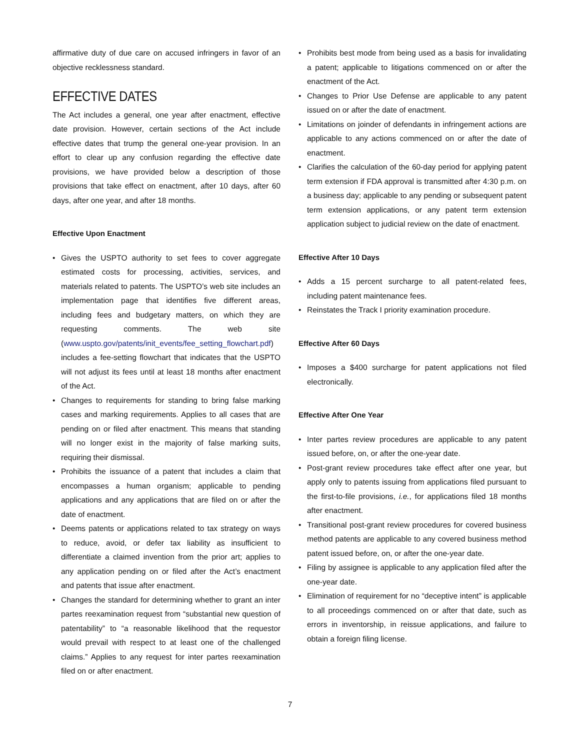affirmative duty of due care on accused infringers in favor of an objective recklessness standard.
EFFECTIVE DATES
The Act includes a general, one year after enactment, effective date provision. However, certain sections of the Act include effective dates that trump the general one-year provision. In an effort to clear up any confusion regarding the effective date provisions, we have provided below a description of those provisions that take effect on enactment, after 10 days, after 60 days, after one year, and after 18 months.
Effective Upon Enactment
• Gives the USPTO authority to set fees to cover aggregate estimated costs for processing, activities, services, and materials related to patents. The USPTO’s web site includes an implementation page that identifies five different areas, including fees and budgetary matters, on which they are requesting comments. The web site (www.uspto.gov/patents/init_events/fee_setting_flowchart.pdf) includes a fee-setting flowchart that indicates that the USPTO will not adjust its fees until at least 18 months after enactment of the Act.
• Changes to requirements for standing to bring false marking cases and marking requirements. Applies to all cases that are pending on or filed after enactment. This means that standing will no longer exist in the majority of false marking suits, requiring their dismissal.
• Prohibits the issuance of a patent that includes a claim that encompasses a human organism; applicable to pending applications and any applications that are filed on or after the date of enactment.
• Deems patents or applications related to tax strategy on ways to reduce, avoid, or defer tax liability as insufficient to differentiate a claimed invention from the prior art; applies to any application pending on or filed after the Act’s enactment and patents that issue after enactment.
• Changes the standard for determining whether to grant an inter partes reexamination request from “substantial new question of patentability” to “a reasonable likelihood that the requestor would prevail with respect to at least one of the challenged claims.” Applies to any request for inter partes reexamination filed on or after enactment.
• Prohibits best mode from being used as a basis for invalidating a patent; applicable to litigations commenced on or after the enactment of the Act.
• Changes to Prior Use Defense are applicable to any patent issued on or after the date of enactment.
• Limitations on joinder of defendants in infringement actions are applicable to any actions commenced on or after the date of enactment.
• Clarifies the calculation of the 60-day period for applying patent term extension if FDA approval is transmitted after 4:30 p.m. on a business day; applicable to any pending or subsequent patent term extension applications, or any patent term extension application subject to judicial review on the date of enactment.
Effective After 10 Days
• Adds a 15 percent surcharge to all patent-related fees, including patent maintenance fees.
• Reinstates the Track I priority examination procedure.
Effective After 60 Days
• Imposes a $400 surcharge for patent applications not filed electronically.
Effective After One Year
• Inter partes review procedures are applicable to any patent issued before, on, or after the one-year date.
• Post-grant review procedures take effect after one year, but apply only to patents issuing from applications filed pursuant to the first-to-file provisions, i.e., for applications filed 18 months after enactment.
• Transitional post-grant review procedures for covered business method patents are applicable to any covered business method patent issued before, on, or after the one-year date.
• Filing by assignee is applicable to any application filed after the one-year date.
• Elimination of requirement for no “deceptive intent” is applicable to all proceedings commenced on or after that date, such as errors in inventorship, in reissue applications, and failure to obtain a foreign filing license.
7